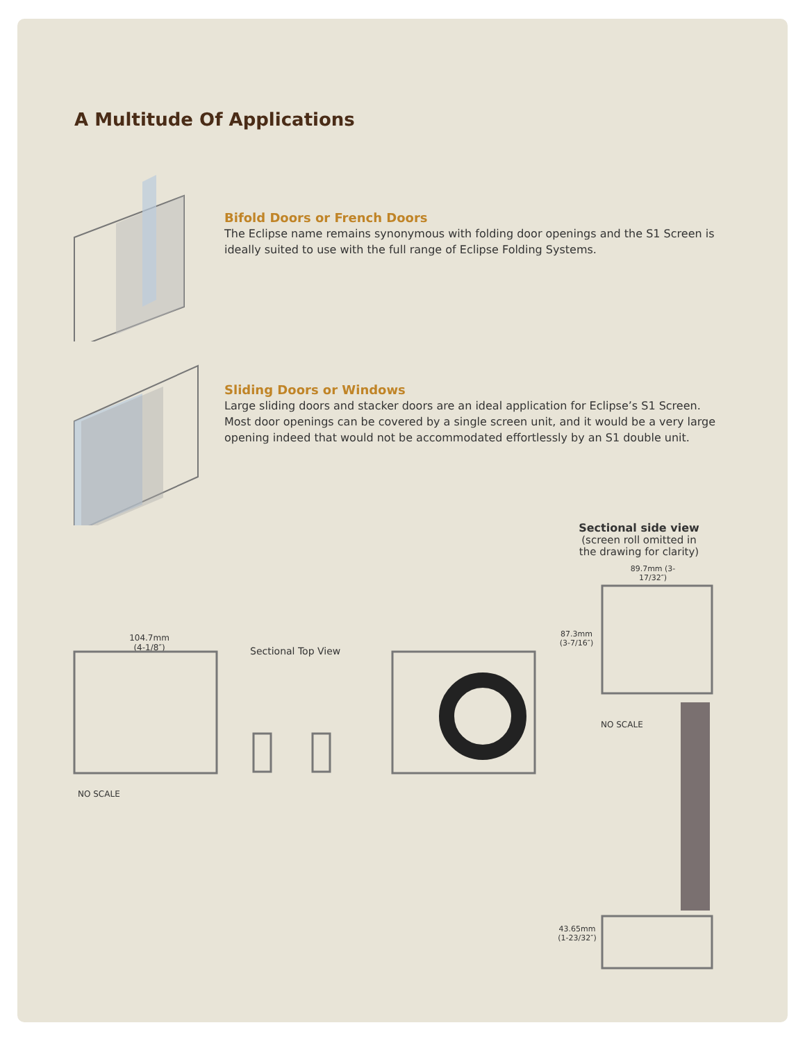A Multitude Of Applications
Bifold Doors or French Doors
The Eclipse name remains synonymous with folding door openings and the S1 Screen is ideally suited to use with the full range of Eclipse Folding Systems.
Sliding Doors or Windows
Large sliding doors and stacker doors are an ideal application for Eclipse’s S1 Screen. Most door openings can be covered by a single screen unit, and it would be a very large opening indeed that would not be accommodated effortlessly by an S1 double unit.
Sectional side view
(screen roll omitted in the drawing for clarity)
89.7mm (3-17/32″)
87.3mm
(3-7/16″)
NO SCALE
43.65mm
(1-23/32″)
104.7mm
(4-1/8″)
Sectional Top View
NO SCALE